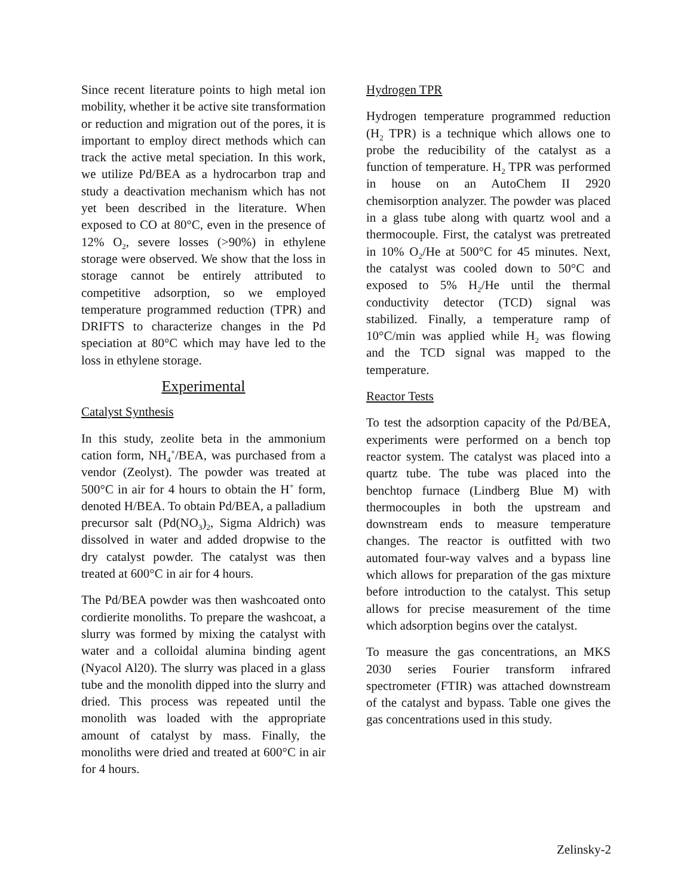Since recent literature points to high metal ion mobility, whether it be active site transformation or reduction and migration out of the pores, it is important to employ direct methods which can track the active metal speciation. In this work, we utilize Pd/BEA as a hydrocarbon trap and study a deactivation mechanism which has not yet been described in the literature. When exposed to CO at 80°C, even in the presence of 12% O<sub>2</sub>, severe losses (>90%) in ethylene storage were observed. We show that the loss in storage cannot be entirely attributed to competitive adsorption, so we employed temperature programmed reduction (TPR) and DRIFTS to characterize changes in the Pd speciation at 80°C which may have led to the loss in ethylene storage.
Experimental
Catalyst Synthesis
In this study, zeolite beta in the ammonium cation form, NH<sub>4</sub><sup>+</sup>/BEA, was purchased from a vendor (Zeolyst). The powder was treated at 500°C in air for 4 hours to obtain the H<sup>+</sup> form, denoted H/BEA. To obtain Pd/BEA, a palladium precursor salt (Pd(NO<sub>3</sub>)<sub>2</sub>, Sigma Aldrich) was dissolved in water and added dropwise to the dry catalyst powder. The catalyst was then treated at 600°C in air for 4 hours.
The Pd/BEA powder was then washcoated onto cordierite monoliths. To prepare the washcoat, a slurry was formed by mixing the catalyst with water and a colloidal alumina binding agent (Nyacol Al20). The slurry was placed in a glass tube and the monolith dipped into the slurry and dried. This process was repeated until the monolith was loaded with the appropriate amount of catalyst by mass. Finally, the monoliths were dried and treated at 600°C in air for 4 hours.
Hydrogen TPR
Hydrogen temperature programmed reduction (H<sub>2</sub> TPR) is a technique which allows one to probe the reducibility of the catalyst as a function of temperature. H<sub>2</sub> TPR was performed in house on an AutoChem II 2920 chemisorption analyzer. The powder was placed in a glass tube along with quartz wool and a thermocouple. First, the catalyst was pretreated in 10% O<sub>2</sub>/He at 500°C for 45 minutes. Next, the catalyst was cooled down to 50°C and exposed to 5% H<sub>2</sub>/He until the thermal conductivity detector (TCD) signal was stabilized. Finally, a temperature ramp of 10°C/min was applied while H<sub>2</sub> was flowing and the TCD signal was mapped to the temperature.
Reactor Tests
To test the adsorption capacity of the Pd/BEA, experiments were performed on a bench top reactor system. The catalyst was placed into a quartz tube. The tube was placed into the benchtop furnace (Lindberg Blue M) with thermocouples in both the upstream and downstream ends to measure temperature changes. The reactor is outfitted with two automated four-way valves and a bypass line which allows for preparation of the gas mixture before introduction to the catalyst. This setup allows for precise measurement of the time which adsorption begins over the catalyst.
To measure the gas concentrations, an MKS 2030 series Fourier transform infrared spectrometer (FTIR) was attached downstream of the catalyst and bypass. Table one gives the gas concentrations used in this study.
Zelinsky-2